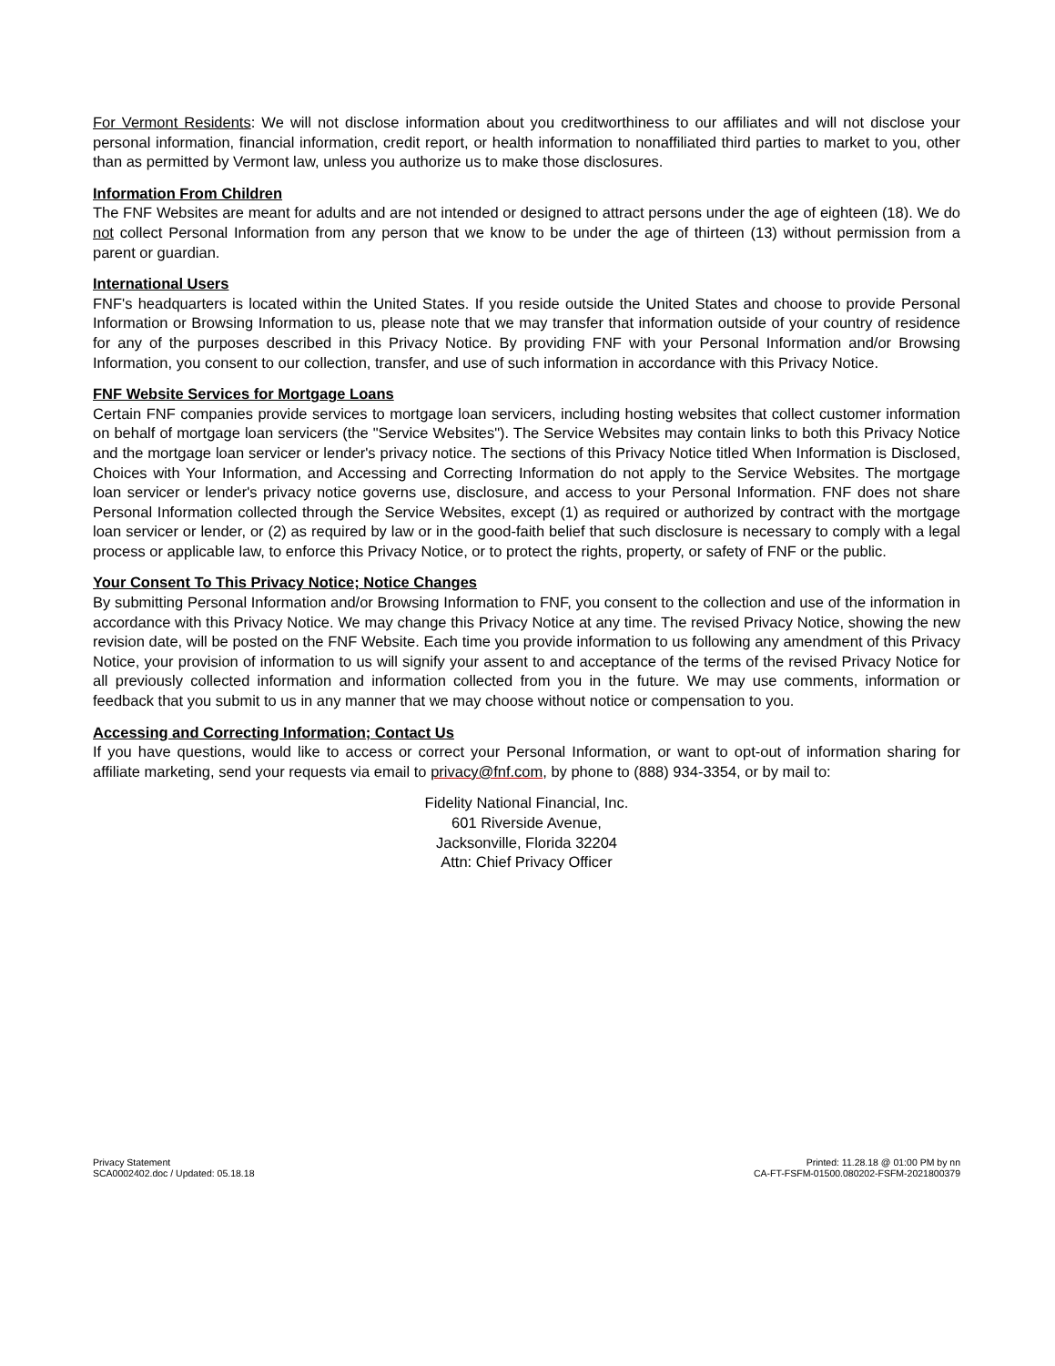For Vermont Residents: We will not disclose information about you creditworthiness to our affiliates and will not disclose your personal information, financial information, credit report, or health information to nonaffiliated third parties to market to you, other than as permitted by Vermont law, unless you authorize us to make those disclosures.
Information From Children
The FNF Websites are meant for adults and are not intended or designed to attract persons under the age of eighteen (18). We do not collect Personal Information from any person that we know to be under the age of thirteen (13) without permission from a parent or guardian.
International Users
FNF's headquarters is located within the United States. If you reside outside the United States and choose to provide Personal Information or Browsing Information to us, please note that we may transfer that information outside of your country of residence for any of the purposes described in this Privacy Notice. By providing FNF with your Personal Information and/or Browsing Information, you consent to our collection, transfer, and use of such information in accordance with this Privacy Notice.
FNF Website Services for Mortgage Loans
Certain FNF companies provide services to mortgage loan servicers, including hosting websites that collect customer information on behalf of mortgage loan servicers (the "Service Websites"). The Service Websites may contain links to both this Privacy Notice and the mortgage loan servicer or lender's privacy notice. The sections of this Privacy Notice titled When Information is Disclosed, Choices with Your Information, and Accessing and Correcting Information do not apply to the Service Websites. The mortgage loan servicer or lender's privacy notice governs use, disclosure, and access to your Personal Information. FNF does not share Personal Information collected through the Service Websites, except (1) as required or authorized by contract with the mortgage loan servicer or lender, or (2) as required by law or in the good-faith belief that such disclosure is necessary to comply with a legal process or applicable law, to enforce this Privacy Notice, or to protect the rights, property, or safety of FNF or the public.
Your Consent To This Privacy Notice; Notice Changes
By submitting Personal Information and/or Browsing Information to FNF, you consent to the collection and use of the information in accordance with this Privacy Notice. We may change this Privacy Notice at any time. The revised Privacy Notice, showing the new revision date, will be posted on the FNF Website. Each time you provide information to us following any amendment of this Privacy Notice, your provision of information to us will signify your assent to and acceptance of the terms of the revised Privacy Notice for all previously collected information and information collected from you in the future. We may use comments, information or feedback that you submit to us in any manner that we may choose without notice or compensation to you.
Accessing and Correcting Information; Contact Us
If you have questions, would like to access or correct your Personal Information, or want to opt-out of information sharing for affiliate marketing, send your requests via email to privacy@fnf.com, by phone to (888) 934-3354, or by mail to:
Fidelity National Financial, Inc.
601 Riverside Avenue,
Jacksonville, Florida 32204
Attn: Chief Privacy Officer
Privacy Statement
SCA0002402.doc / Updated: 05.18.18
Printed: 11.28.18 @ 01:00 PM by nn
CA-FT-FSFM-01500.080202-FSFM-2021800379